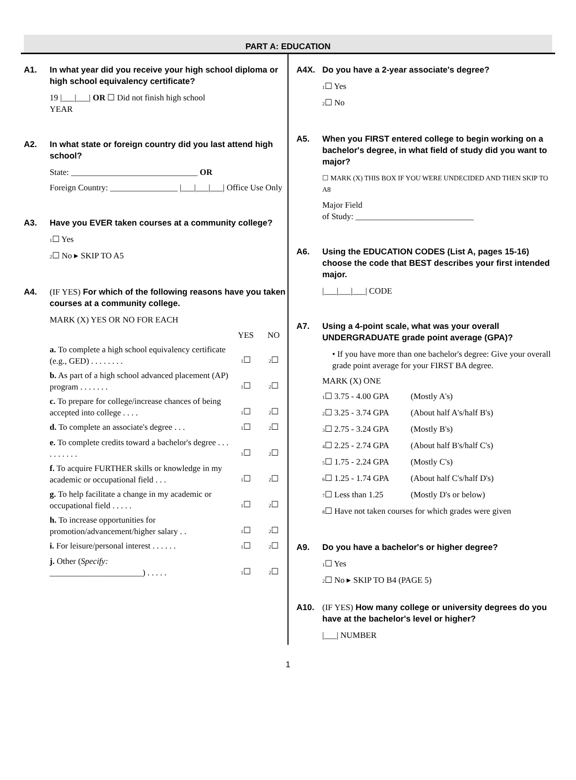PART A: EDUCATION
A1. In what year did you receive your high school diploma or high school equivalency certificate?
19 |___|___| OR ☐ Did not finish high school
YEAR
A2. In what state or foreign country did you last attend high school?
State: ______________________________ OR
Foreign Country: ________________ |___|___|___| Office Use Only
A3. Have you EVER taken courses at a community college?
1☐ Yes
2☐ No ▸ SKIP TO A5
A4. (IF YES) For which of the following reasons have you taken courses at a community college.
MARK (X) YES OR NO FOR EACH
YES NO
a. To complete a high school equivalency certificate (e.g., GED) . . . . . . . . 1☐ 2☐
b. As part of a high school advanced placement (AP) program . . . . . . . 1☐ 2☐
c. To prepare for college/increase chances of being accepted into college . . . . 1☐ 2☐
d. To complete an associate's degree . . . 1☐ 2☐
e. To complete credits toward a bachelor's degree . . . . . . . . . . 1☐ 2☐
f. To acquire FURTHER skills or knowledge in my academic or occupational field . . . 1☐ 2☐
g. To help facilitate a change in my academic or occupational field . . . . . 1☐ 2☐
h. To increase opportunities for promotion/advancement/higher salary . . 1☐ 2☐
i. For leisure/personal interest . . . . . . 1☐ 2☐
j. Other (Specify:
______________________) . . . . . 1☐ 2☐
A4X. Do you have a 2-year associate's degree?
1☐ Yes
2☐ No
A5. When you FIRST entered college to begin working on a bachelor's degree, in what field of study did you want to major?
☐ MARK (X) THIS BOX IF YOU WERE UNDECIDED AND THEN SKIP TO A8
Major Field
of Study: ____________________________
A6. Using the EDUCATION CODES (List A, pages 15-16) choose the code that BEST describes your first intended major.
|___|___|___| CODE
A7. Using a 4-point scale, what was your overall UNDERGRADUATE grade point average (GPA)?
• If you have more than one bachelor's degree: Give your overall grade point average for your FIRST BA degree.
MARK (X) ONE
1☐ 3.75 - 4.00 GPA (Mostly A's)
2☐ 3.25 - 3.74 GPA (About half A's/half B's)
3☐ 2.75 - 3.24 GPA (Mostly B's)
4☐ 2.25 - 2.74 GPA (About half B's/half C's)
5☐ 1.75 - 2.24 GPA (Mostly C's)
6☐ 1.25 - 1.74 GPA (About half C's/half D's)
7☐ Less than 1.25 (Mostly D's or below)
8☐ Have not taken courses for which grades were given
A9. Do you have a bachelor's or higher degree?
1☐ Yes
2☐ No ▸ SKIP TO B4 (PAGE 5)
A10. (IF YES) How many college or university degrees do you have at the bachelor's level or higher?
|___| NUMBER
1